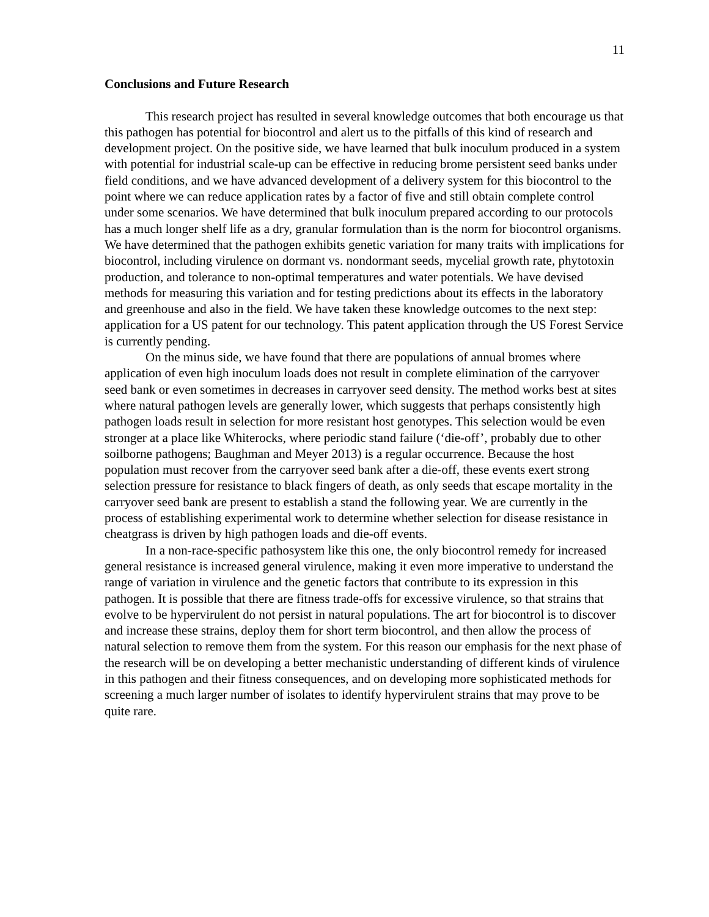11
Conclusions and Future Research
This research project has resulted in several knowledge outcomes that both encourage us that this pathogen has potential for biocontrol and alert us to the pitfalls of this kind of research and development project. On the positive side, we have learned that bulk inoculum produced in a system with potential for industrial scale-up can be effective in reducing brome persistent seed banks under field conditions, and we have advanced development of a delivery system for this biocontrol to the point where we can reduce application rates by a factor of five and still obtain complete control under some scenarios. We have determined that bulk inoculum prepared according to our protocols has a much longer shelf life as a dry, granular formulation than is the norm for biocontrol organisms. We have determined that the pathogen exhibits genetic variation for many traits with implications for biocontrol, including virulence on dormant vs. nondormant seeds, mycelial growth rate, phytotoxin production, and tolerance to non-optimal temperatures and water potentials. We have devised methods for measuring this variation and for testing predictions about its effects in the laboratory and greenhouse and also in the field. We have taken these knowledge outcomes to the next step: application for a US patent for our technology. This patent application through the US Forest Service is currently pending.
On the minus side, we have found that there are populations of annual bromes where application of even high inoculum loads does not result in complete elimination of the carryover seed bank or even sometimes in decreases in carryover seed density. The method works best at sites where natural pathogen levels are generally lower, which suggests that perhaps consistently high pathogen loads result in selection for more resistant host genotypes. This selection would be even stronger at a place like Whiterocks, where periodic stand failure (‘die-off’, probably due to other soilborne pathogens; Baughman and Meyer 2013) is a regular occurrence. Because the host population must recover from the carryover seed bank after a die-off, these events exert strong selection pressure for resistance to black fingers of death, as only seeds that escape mortality in the carryover seed bank are present to establish a stand the following year. We are currently in the process of establishing experimental work to determine whether selection for disease resistance in cheatgrass is driven by high pathogen loads and die-off events.
In a non-race-specific pathosystem like this one, the only biocontrol remedy for increased general resistance is increased general virulence, making it even more imperative to understand the range of variation in virulence and the genetic factors that contribute to its expression in this pathogen. It is possible that there are fitness trade-offs for excessive virulence, so that strains that evolve to be hypervirulent do not persist in natural populations. The art for biocontrol is to discover and increase these strains, deploy them for short term biocontrol, and then allow the process of natural selection to remove them from the system. For this reason our emphasis for the next phase of the research will be on developing a better mechanistic understanding of different kinds of virulence in this pathogen and their fitness consequences, and on developing more sophisticated methods for screening a much larger number of isolates to identify hypervirulent strains that may prove to be quite rare.